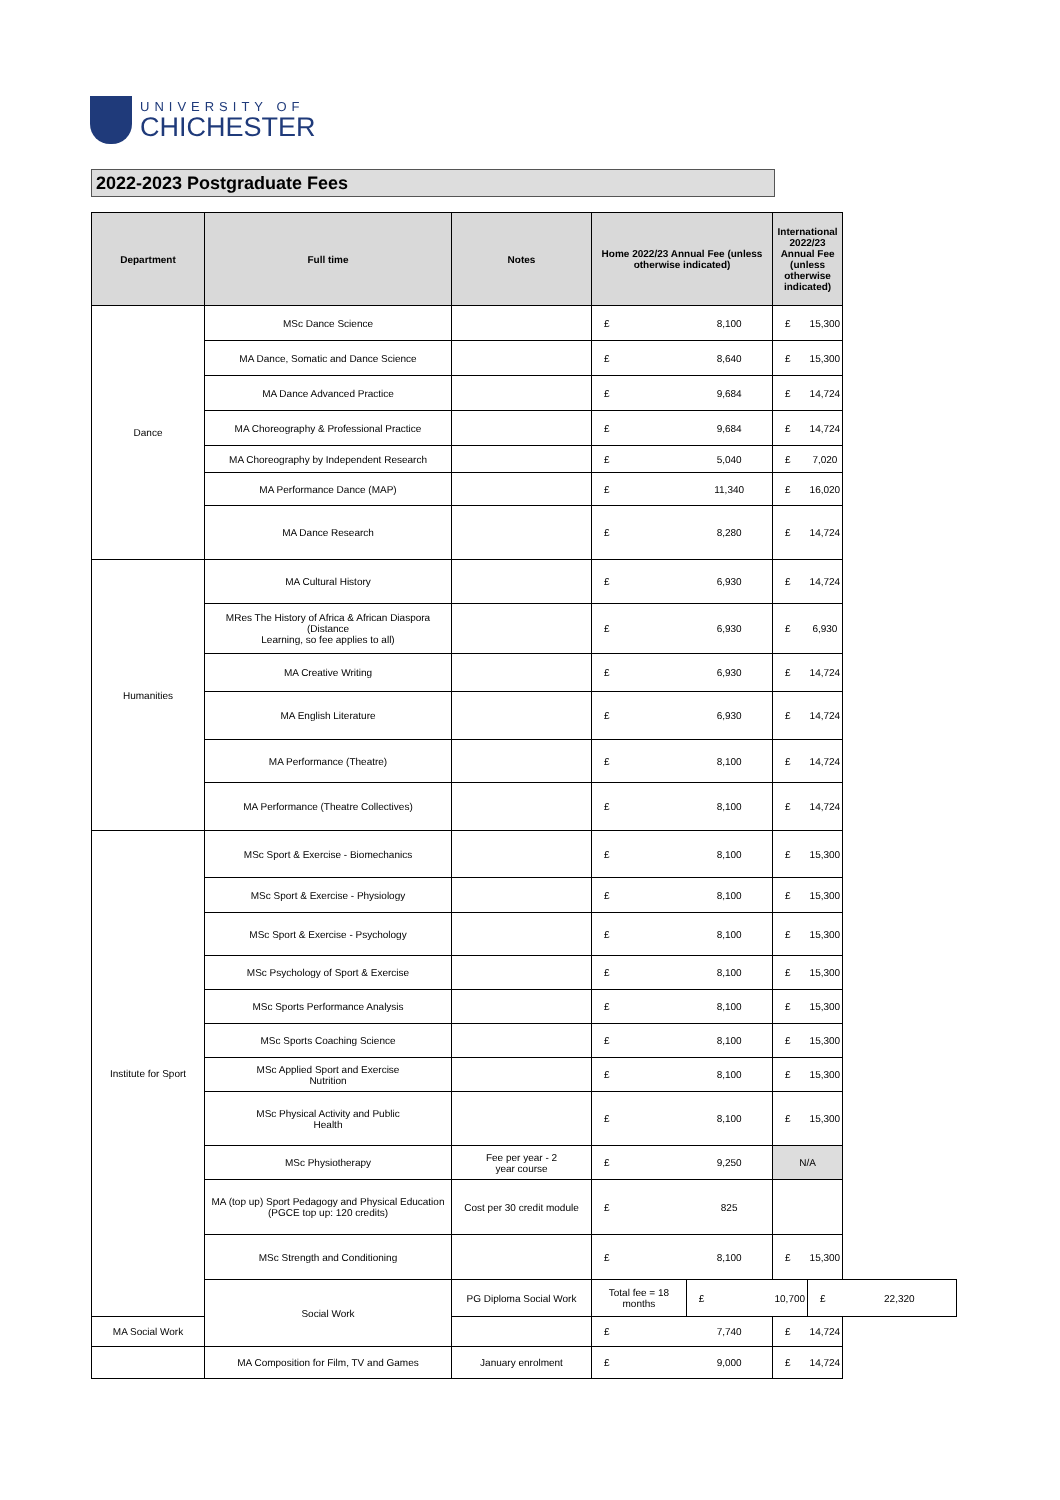UNIVERSITY OF
CHICHESTER
2022-2023 Postgraduate Fees
| Department | Full time | Notes | Home 2022/23 Annual Fee (unless otherwise indicated) | | International 2022/23 Annual Fee (unless otherwise indicated) | | |
| --- | --- | --- | --- | --- | --- | --- | --- |
| Dance | MSc Dance Science | | £ | 8,100 | £ | 15,300 | |
| | MA Dance, Somatic and Dance Science | | £ | 8,640 | £ | 15,300 | |
| | MA Dance Advanced Practice | | £ | 9,684 | £ | 14,724 | |
| | MA Choreography & Professional Practice | | £ | 9,684 | £ | 14,724 | |
| | MA Choreography by Independent Research | | £ | 5,040 | £ | 7,020 | |
| | MA Performance Dance (MAP) | | £ | 11,340 | £ | 16,020 | |
| | MA Dance Research | | £ | 8,280 | £ | 14,724 | |
| Humanities | MA Cultural History | | £ | 6,930 | £ | 14,724 | |
| | MRes The History of Africa & African Diaspora (Distance Learning, so fee applies to all) | | £ | 6,930 | £ | 6,930 | |
| | MA Creative Writing | | £ | 6,930 | £ | 14,724 | |
| | MA English Literature | | £ | 6,930 | £ | 14,724 | |
| | MA Performance (Theatre) | | £ | 8,100 | £ | 14,724 | |
| | MA Performance (Theatre Collectives) | | £ | 8,100 | £ | 14,724 | |
| Institute for Sport | MSc Sport & Exercise - Biomechanics | | £ | 8,100 | £ | 15,300 | |
| | MSc Sport & Exercise - Physiology | | £ | 8,100 | £ | 15,300 | |
| | MSc Sport & Exercise - Psychology | | £ | 8,100 | £ | 15,300 | |
| | MSc Psychology of Sport & Exercise | | £ | 8,100 | £ | 15,300 | |
| | MSc Sports Performance Analysis | | £ | 8,100 | £ | 15,300 | |
| | MSc Sports Coaching Science | | £ | 8,100 | £ | 15,300 | |
| | MSc Applied Sport and Exercise Nutrition | | £ | 8,100 | £ | 15,300 | |
| | MSc Physical Activity and Public Health | | £ | 8,100 | £ | 15,300 | |
| | MSc Physiotherapy | Fee per year - 2 year course | £ | 9,250 | N/A | | |
| | MA (top up) Sport Pedagogy and Physical Education (PGCE top up: 120 credits) | Cost per 30 credit module | £ | 825 | | | |
| | MSc Strength and Conditioning | | £ | 8,100 | £ | 15,300 | |
| | Social Work | PG Diploma Social Work | Total fee = 18 months | £ | 10,700 | £ | 22,320 |
| MA Social Work | | | £ | 7,740 | £ | 14,724 | |
| | MA Composition for Film, TV and Games | January enrolment | £ | 9,000 | £ | 14,724 | |